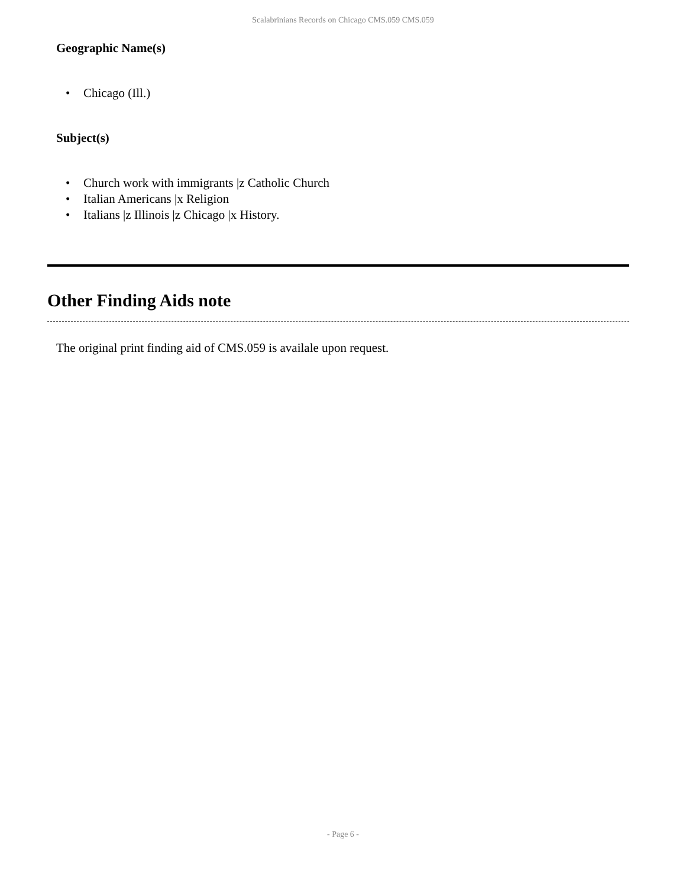Scalabrinians Records on Chicago CMS.059 CMS.059
Geographic Name(s)
• Chicago (Ill.)
Subject(s)
• Church work with immigrants |z Catholic Church
• Italian Americans |x Religion
• Italians |z Illinois |z Chicago |x History.
Other Finding Aids note
The original print finding aid of CMS.059 is availale upon request.
- Page 6 -